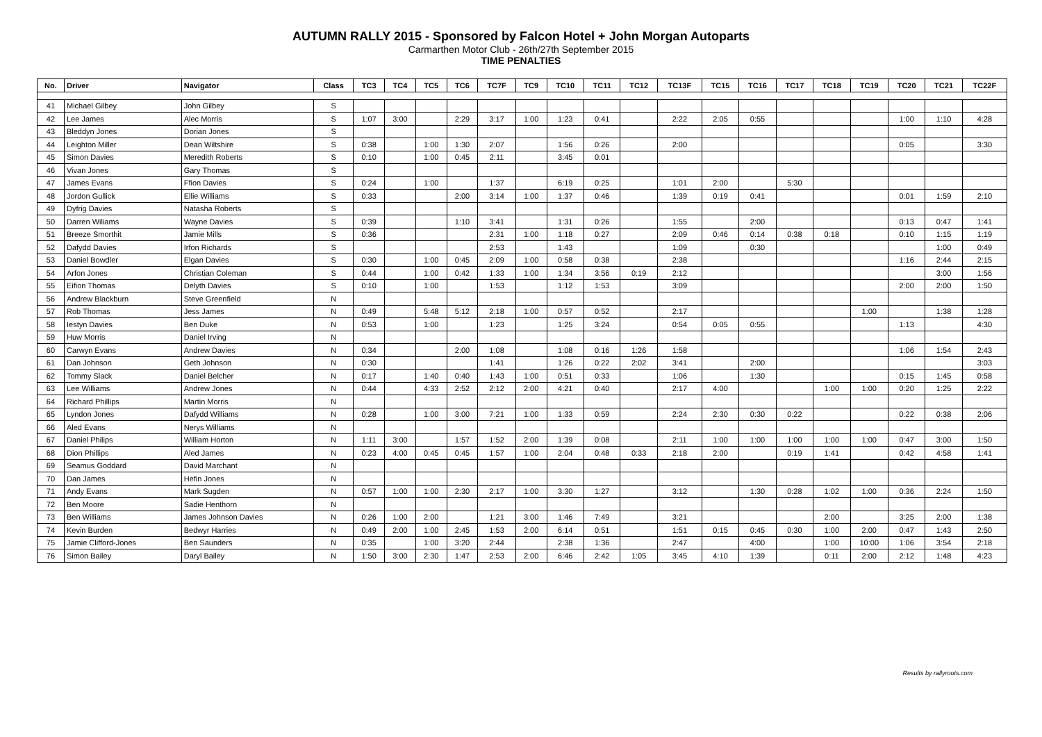AUTUMN RALLY 2015 - Sponsored by Falcon Hotel + John Morgan Autoparts
Carmarthen Motor Club - 26th/27th September 2015
TIME PENALTIES
| No. | Driver | Navigator | Class | TC3 | TC4 | TC5 | TC6 | TC7F | TC9 | TC10 | TC11 | TC12 | TC13F | TC15 | TC16 | TC17 | TC18 | TC19 | TC20 | TC21 | TC22F |
| --- | --- | --- | --- | --- | --- | --- | --- | --- | --- | --- | --- | --- | --- | --- | --- | --- | --- | --- | --- | --- | --- |
| 41 | Michael Gilbey | John Gilbey | S | | | | | | | | | | | | | | | | | | |
| 42 | Lee James | Alec Morris | S | 1:07 | 3:00 | | 2:29 | 3:17 | 1:00 | 1:23 | 0:41 | | 2:22 | 2:05 | 0:55 | | | | 1:00 | 1:10 | 4:28 |
| 43 | Bleddyn Jones | Dorian Jones | S | | | | | | | | | | | | | | | | | | |
| 44 | Leighton Miller | Dean Wiltshire | S | 0:38 | | 1:00 | 1:30 | 2:07 | | 1:56 | 0:26 | | 2:00 | | | | | | 0:05 | | 3:30 |
| 45 | Simon Davies | Meredith Roberts | S | 0:10 | | 1:00 | 0:45 | 2:11 | | 3:45 | 0:01 | | | | | | | | | | |
| 46 | Vivan Jones | Gary Thomas | S | | | | | | | | | | | | | | | | | | |
| 47 | James Evans | Ffion Davies | S | 0:24 | | 1:00 | | 1:37 | | 6:19 | 0:25 | | 1:01 | 2:00 | | 5:30 | | | | | |
| 48 | Jordon Gullick | Ellie Williams | S | 0:33 | | | 2:00 | 3:14 | 1:00 | 1:37 | 0:46 | | 1:39 | 0:19 | 0:41 | | | | 0:01 | 1:59 | 2:10 |
| 49 | Dyfrig Davies | Natasha Roberts | S | | | | | | | | | | | | | | | | | | |
| 50 | Darren Wiliams | Wayne Davies | S | 0:39 | | | 1:10 | 3:41 | | 1:31 | 0:26 | | 1:55 | | 2:00 | | | | 0:13 | 0:47 | 1:41 |
| 51 | Breeze Smorthit | Jamie Mills | S | 0:36 | | | | 2:31 | 1:00 | 1:18 | 0:27 | | 2:09 | 0:46 | 0:14 | 0:38 | 0:18 | | 0:10 | 1:15 | 1:19 |
| 52 | Dafydd Davies | Irfon Richards | S | | | | | 2:53 | | 1:43 | | | 1:09 | | 0:30 | | | | | 1:00 | 0:49 |
| 53 | Daniel Bowdler | Elgan Davies | S | 0:30 | | 1:00 | 0:45 | 2:09 | 1:00 | 0:58 | 0:38 | | 2:38 | | | | | | 1:16 | 2:44 | 2:15 |
| 54 | Arfon Jones | Christian Coleman | S | 0:44 | | 1:00 | 0:42 | 1:33 | 1:00 | 1:34 | 3:56 | 0:19 | 2:12 | | | | | | | 3:00 | 1:56 |
| 55 | Eifion Thomas | Delyth Davies | S | 0:10 | | 1:00 | | 1:53 | | 1:12 | 1:53 | | 3:09 | | | | | | 2:00 | 2:00 | 1:50 |
| 56 | Andrew Blackburn | Steve Greenfield | N | | | | | | | | | | | | | | | | | | |
| 57 | Rob Thomas | Jess James | N | 0:49 | | 5:48 | 5:12 | 2:18 | 1:00 | 0:57 | 0:52 | | 2:17 | | | | | 1:00 | | 1:38 | 1:28 |
| 58 | Iestyn Davies | Ben Duke | N | 0:53 | | 1:00 | | 1:23 | | 1:25 | 3:24 | | 0:54 | 0:05 | 0:55 | | | | 1:13 | | 4:30 |
| 59 | Huw Morris | Daniel Irving | N | | | | | | | | | | | | | | | | | | |
| 60 | Carwyn Evans | Andrew Davies | N | 0:34 | | | 2:00 | 1:08 | | 1:08 | 0:16 | 1:26 | 1:58 | | | | | | 1:06 | 1:54 | 2:43 |
| 61 | Dan Johnson | Geth Johnson | N | 0:30 | | | | 1:41 | | 1:26 | 0:22 | 2:02 | 3:41 | | 2:00 | | | | | | 3:03 |
| 62 | Tommy Slack | Daniel Belcher | N | 0:17 | | 1:40 | 0:40 | 1:43 | 1:00 | 0:51 | 0:33 | | 1:06 | | 1:30 | | | | 0:15 | 1:45 | 0:58 |
| 63 | Lee Williams | Andrew Jones | N | 0:44 | | 4:33 | 2:52 | 2:12 | 2:00 | 4:21 | 0:40 | | 2:17 | 4:00 | | | 1:00 | 1:00 | 0:20 | 1:25 | 2:22 |
| 64 | Richard Phillips | Martin Morris | N | | | | | | | | | | | | | | | | | | |
| 65 | Lyndon Jones | Dafydd Williams | N | 0:28 | | 1:00 | 3:00 | 7:21 | 1:00 | 1:33 | 0:59 | | 2:24 | 2:30 | 0:30 | 0:22 | | | 0:22 | 0:38 | 2:06 |
| 66 | Aled Evans | Nerys Williams | N | | | | | | | | | | | | | | | | | | |
| 67 | Daniel Philips | William Horton | N | 1:11 | 3:00 | | 1:57 | 1:52 | 2:00 | 1:39 | 0:08 | | 2:11 | 1:00 | 1:00 | 1:00 | 1:00 | 1:00 | 0:47 | 3:00 | 1:50 |
| 68 | Dion Phillips | Aled James | N | 0:23 | 4:00 | 0:45 | 0:45 | 1:57 | 1:00 | 2:04 | 0:48 | 0:33 | 2:18 | 2:00 | | 0:19 | 1:41 | | 0:42 | 4:58 | 1:41 |
| 69 | Seamus Goddard | David Marchant | N | | | | | | | | | | | | | | | | | | |
| 70 | Dan James | Hefin Jones | N | | | | | | | | | | | | | | | | | | |
| 71 | Andy Evans | Mark Sugden | N | 0:57 | 1:00 | 1:00 | 2:30 | 2:17 | 1:00 | 3:30 | 1:27 | | 3:12 | | 1:30 | 0:28 | 1:02 | 1:00 | 0:36 | 2:24 | 1:50 |
| 72 | Ben Moore | Sadie Henthorn | N | | | | | | | | | | | | | | | | | | |
| 73 | Ben Williams | James Johnson Davies | N | 0:26 | 1:00 | 2:00 | | 1:21 | 3:00 | 1:46 | 7:49 | | 3:21 | | | | 2:00 | | 3:25 | 2:00 | 1:38 |
| 74 | Kevin Burden | Bedwyr Harries | N | 0:49 | 2:00 | 1:00 | 2:45 | 1:53 | 2:00 | 6:14 | 0:51 | | 1:51 | 0:15 | 0:45 | 0:30 | 1:00 | 2:00 | 0:47 | 1:43 | 2:50 |
| 75 | Jamie Clifford-Jones | Ben Saunders | N | 0:35 | | 1:00 | 3:20 | 2:44 | | 2:38 | 1:36 | | 2:47 | | 4:00 | | 1:00 | 10:00 | 1:06 | 3:54 | 2:18 |
| 76 | Simon Bailey | Daryl Bailey | N | 1:50 | 3:00 | 2:30 | 1:47 | 2:53 | 2:00 | 6:46 | 2:42 | 1:05 | 3:45 | 4:10 | 1:39 | | 0:11 | 2:00 | 2:12 | 1:48 | 4:23 |
Results by rallyroots.com